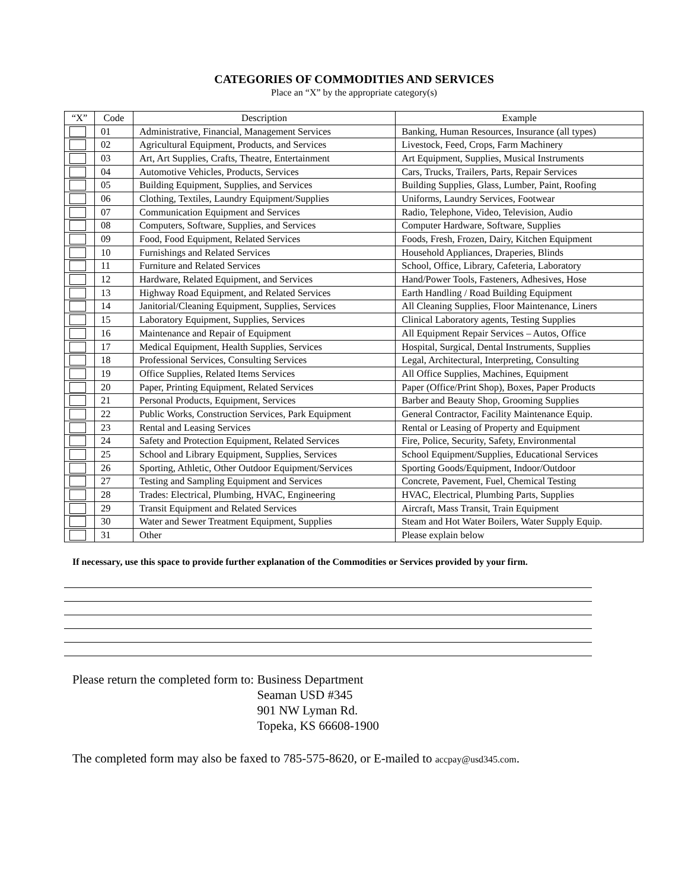CATEGORIES OF COMMODITIES AND SERVICES
Place an “X” by the appropriate category(s)
| “X” | Code | Description | Example |
| --- | --- | --- | --- |
| | 01 | Administrative, Financial, Management Services | Banking, Human Resources, Insurance (all types) |
| | 02 | Agricultural Equipment, Products, and Services | Livestock, Feed, Crops, Farm Machinery |
| | 03 | Art, Art Supplies, Crafts, Theatre, Entertainment | Art Equipment, Supplies, Musical Instruments |
| | 04 | Automotive Vehicles, Products, Services | Cars, Trucks, Trailers, Parts, Repair Services |
| | 05 | Building Equipment, Supplies, and Services | Building Supplies, Glass, Lumber, Paint, Roofing |
| | 06 | Clothing, Textiles, Laundry Equipment/Supplies | Uniforms, Laundry Services, Footwear |
| | 07 | Communication Equipment and Services | Radio, Telephone, Video, Television, Audio |
| | 08 | Computers, Software, Supplies, and Services | Computer Hardware, Software, Supplies |
| | 09 | Food, Food Equipment, Related Services | Foods, Fresh, Frozen, Dairy, Kitchen Equipment |
| | 10 | Furnishings and Related Services | Household Appliances, Draperies, Blinds |
| | 11 | Furniture and Related Services | School, Office, Library, Cafeteria, Laboratory |
| | 12 | Hardware, Related Equipment, and Services | Hand/Power Tools, Fasteners, Adhesives, Hose |
| | 13 | Highway Road Equipment, and Related Services | Earth Handling / Road Building Equipment |
| | 14 | Janitorial/Cleaning Equipment, Supplies, Services | All Cleaning Supplies, Floor Maintenance, Liners |
| | 15 | Laboratory Equipment, Supplies, Services | Clinical Laboratory agents, Testing Supplies |
| | 16 | Maintenance and Repair of Equipment | All Equipment Repair Services – Autos, Office |
| | 17 | Medical Equipment, Health Supplies, Services | Hospital, Surgical, Dental Instruments, Supplies |
| | 18 | Professional Services, Consulting Services | Legal, Architectural, Interpreting, Consulting |
| | 19 | Office Supplies, Related Items Services | All Office Supplies, Machines, Equipment |
| | 20 | Paper, Printing Equipment, Related Services | Paper (Office/Print Shop), Boxes, Paper Products |
| | 21 | Personal Products, Equipment, Services | Barber and Beauty Shop, Grooming Supplies |
| | 22 | Public Works, Construction Services, Park Equipment | General Contractor, Facility Maintenance Equip. |
| | 23 | Rental and Leasing Services | Rental or Leasing of Property and Equipment |
| | 24 | Safety and Protection Equipment, Related Services | Fire, Police, Security, Safety, Environmental |
| | 25 | School and Library Equipment, Supplies, Services | School Equipment/Supplies, Educational Services |
| | 26 | Sporting, Athletic, Other Outdoor Equipment/Services | Sporting Goods/Equipment, Indoor/Outdoor |
| | 27 | Testing and Sampling Equipment and Services | Concrete, Pavement, Fuel, Chemical Testing |
| | 28 | Trades: Electrical, Plumbing, HVAC, Engineering | HVAC, Electrical, Plumbing Parts, Supplies |
| | 29 | Transit Equipment and Related Services | Aircraft, Mass Transit, Train Equipment |
| | 30 | Water and Sewer Treatment Equipment, Supplies | Steam and Hot Water Boilers, Water Supply Equip. |
| | 31 | Other | Please explain below |
If necessary, use this space to provide further explanation of the Commodities or Services provided by your firm.
Please return the completed form to:
Business Department
Seaman USD #345
901 NW Lyman Rd.
Topeka, KS 66608-1900
The completed form may also be faxed to 785-575-8620, or E-mailed to accpay@usd345.com.